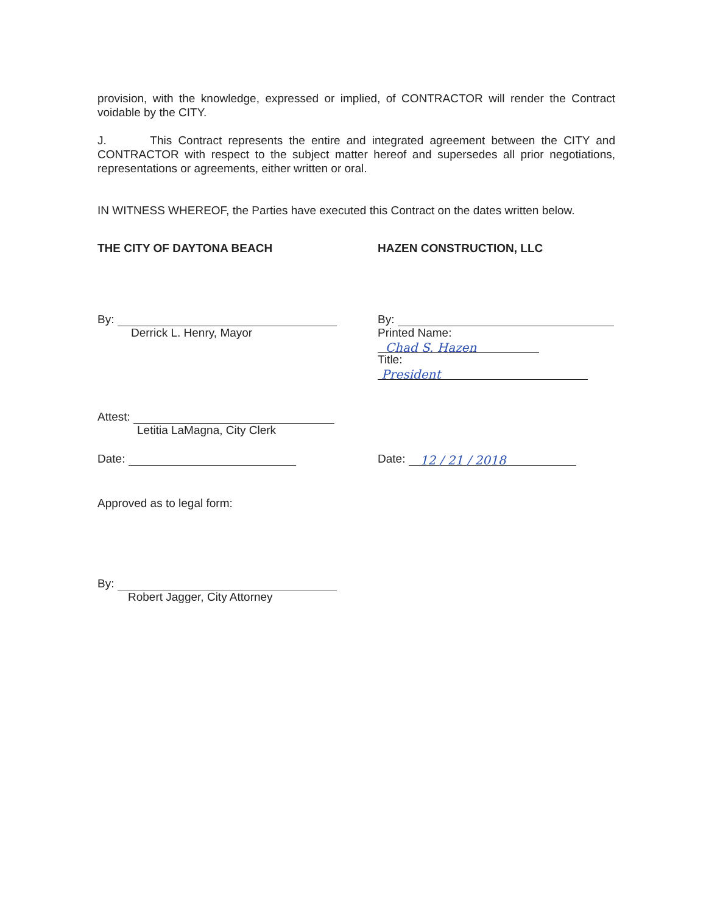provision, with the knowledge, expressed or implied, of CONTRACTOR will render the Contract voidable by the CITY.
J. This Contract represents the entire and integrated agreement between the CITY and CONTRACTOR with respect to the subject matter hereof and supersedes all prior negotiations, representations or agreements, either written or oral.
IN WITNESS WHEREOF, the Parties have executed this Contract on the dates written below.
THE CITY OF DAYTONA BEACH HAZEN CONSTRUCTION, LLC
By:
Derrick L. Henry, Mayor
By:
Printed Name: Chad S. Hazen
Title: President
Attest:
Letitia LaMagna, City Clerk
Date: Date: 12 / 21 / 2018
Approved as to legal form:
By:
Robert Jagger, City Attorney